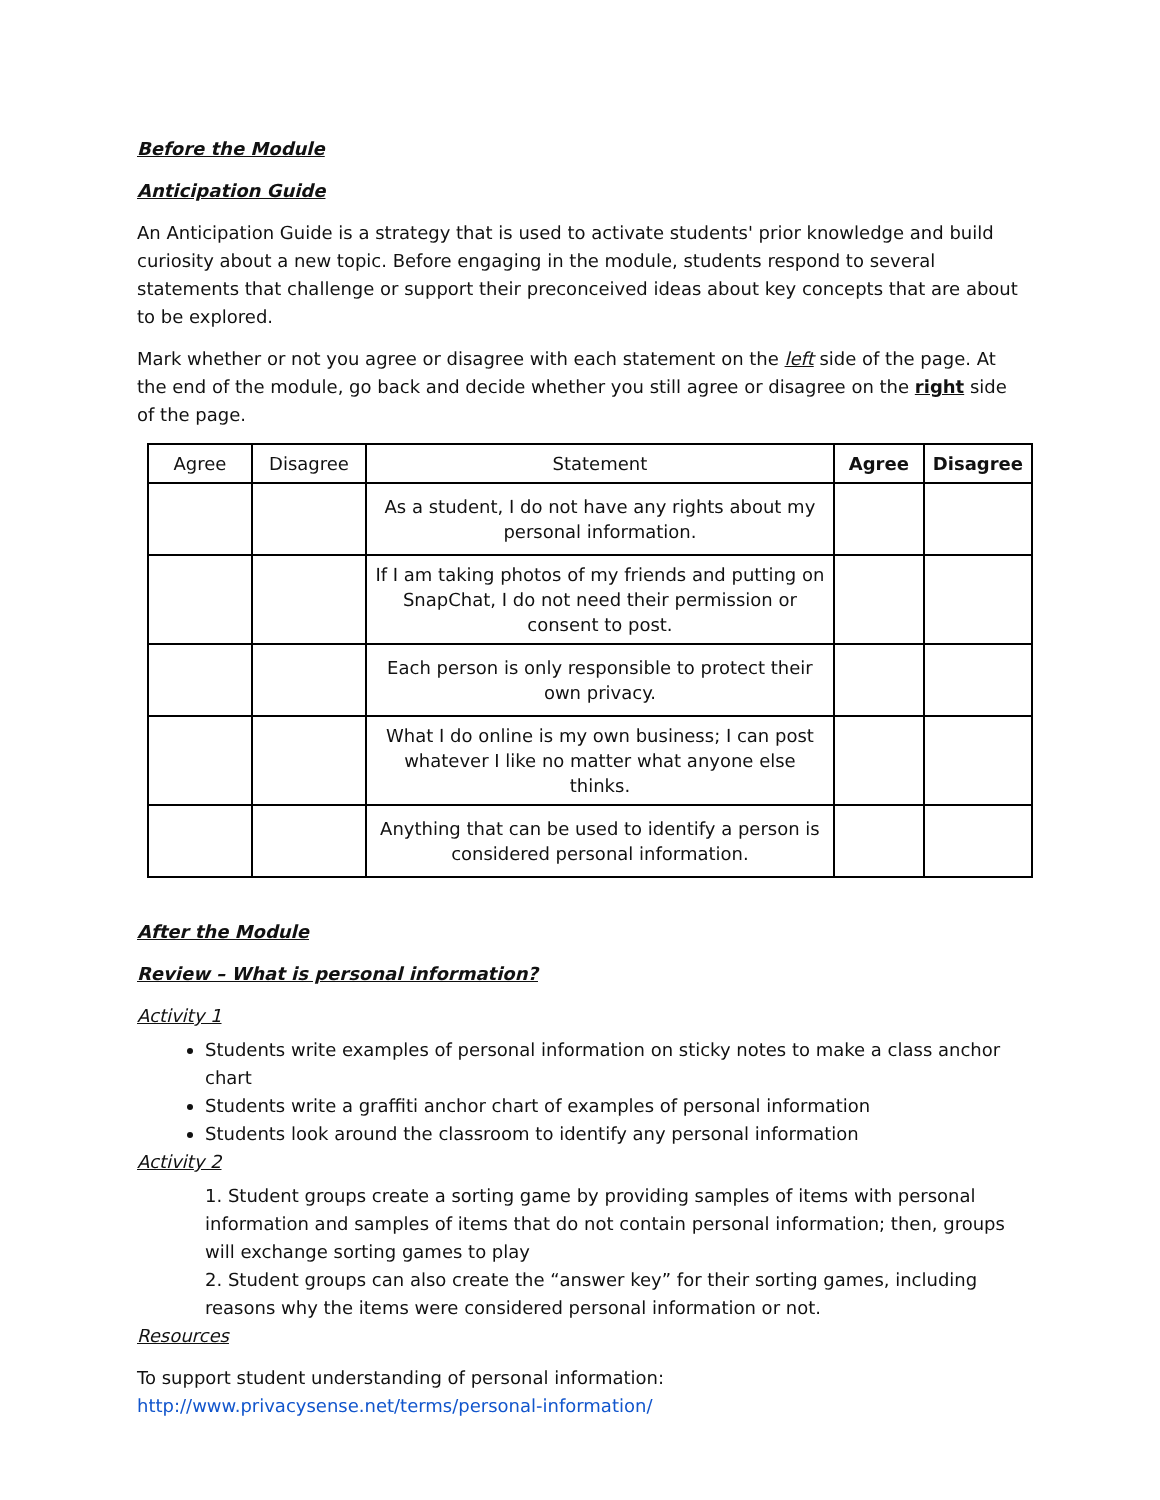Before the Module
Anticipation Guide
An Anticipation Guide is a strategy that is used to activate students' prior knowledge and build curiosity about a new topic. Before engaging in the module, students respond to several statements that challenge or support their preconceived ideas about key concepts that are about to be explored.
Mark whether or not you agree or disagree with each statement on the left side of the page. At the end of the module, go back and decide whether you still agree or disagree on the right side of the page.
| Agree | Disagree | Statement | Agree | Disagree |
| --- | --- | --- | --- | --- |
| | | As a student, I do not have any rights about my personal information. | | |
| | | If I am taking photos of my friends and putting on SnapChat, I do not need their permission or consent to post. | | |
| | | Each person is only responsible to protect their own privacy. | | |
| | | What I do online is my own business; I can post whatever I like no matter what anyone else thinks. | | |
| | | Anything that can be used to identify a person is considered personal information. | | |
After the Module
Review – What is personal information?
Activity 1
Students write examples of personal information on sticky notes to make a class anchor chart
Students write a graffiti anchor chart of examples of personal information
Students look around the classroom to identify any personal information
Activity 2
1. Student groups create a sorting game by providing samples of items with personal information and samples of items that do not contain personal information; then, groups will exchange sorting games to play
2. Student groups can also create the “answer key” for their sorting games, including reasons why the items were considered personal information or not.
Resources
To support student understanding of personal information:
http://www.privacysense.net/terms/personal-information/